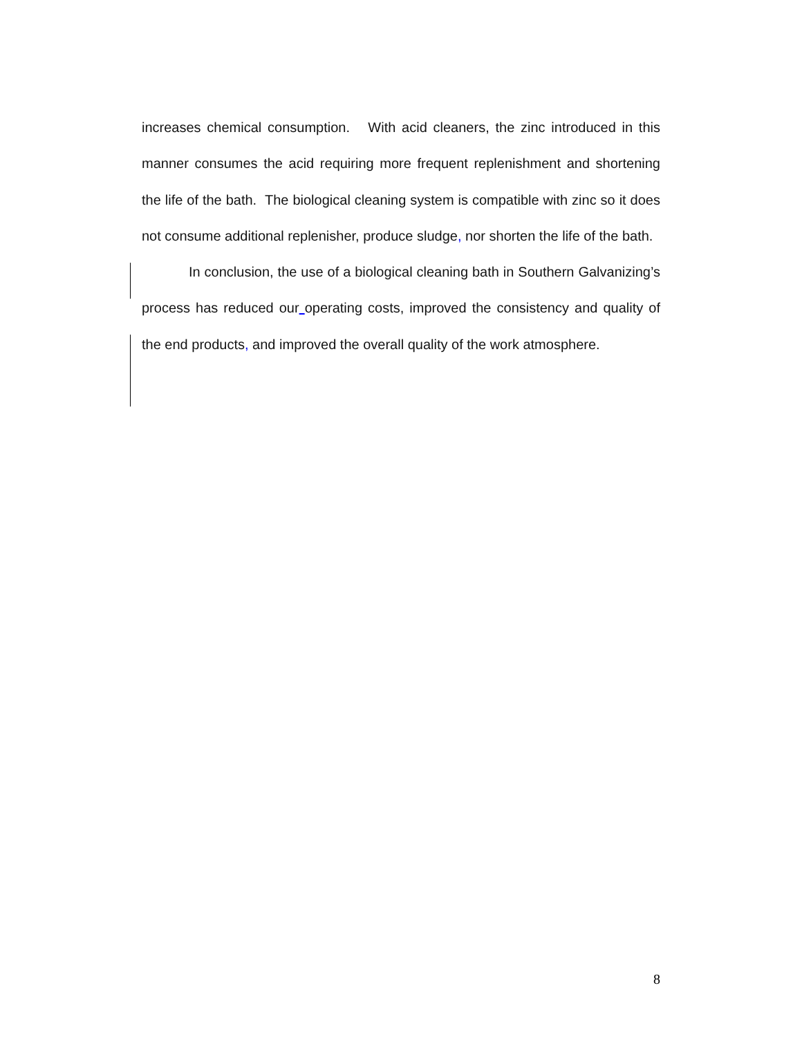increases chemical consumption. With acid cleaners, the zinc introduced in this manner consumes the acid requiring more frequent replenishment and shortening the life of the bath. The biological cleaning system is compatible with zinc so it does not consume additional replenisher, produce sludge, nor shorten the life of the bath.
In conclusion, the use of a biological cleaning bath in Southern Galvanizing’s process has reduced our operating costs, improved the consistency and quality of the end products, and improved the overall quality of the work atmosphere.
8